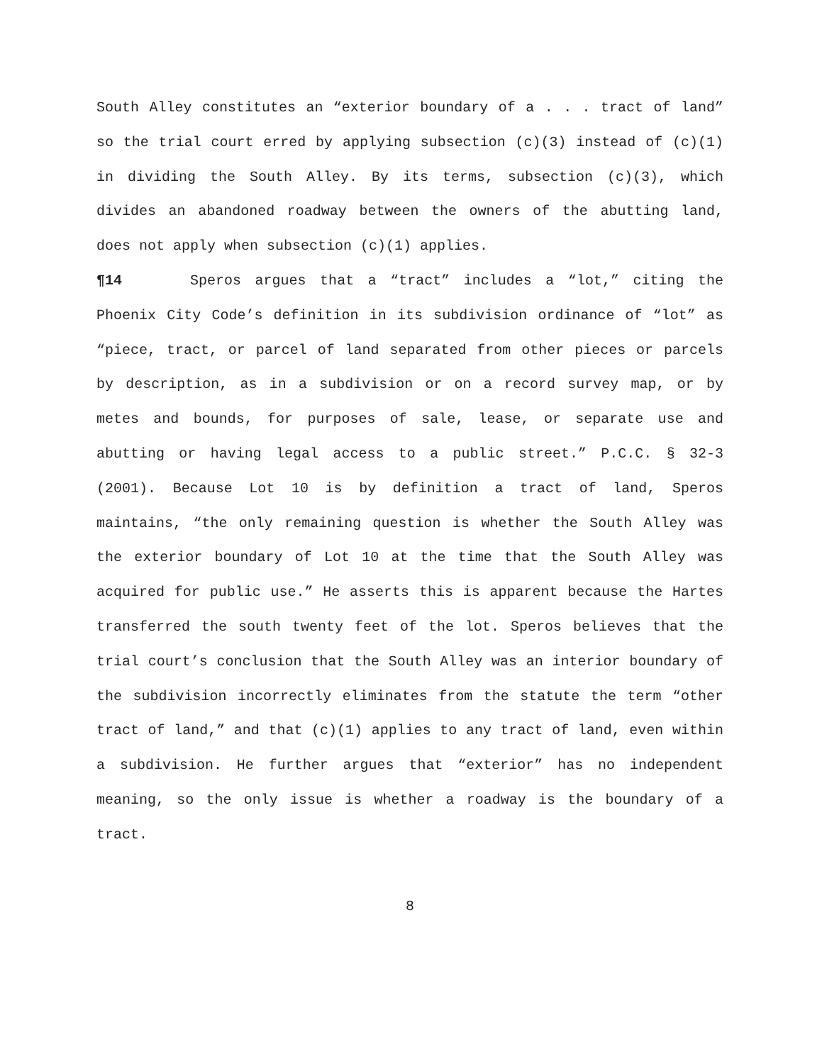South Alley constitutes an “exterior boundary of a . . . tract of land” so the trial court erred by applying subsection (c)(3) instead of (c)(1) in dividing the South Alley. By its terms, subsection (c)(3), which divides an abandoned roadway between the owners of the abutting land, does not apply when subsection (c)(1) applies.
¶14 Speros argues that a “tract” includes a “lot,” citing the Phoenix City Code’s definition in its subdivision ordinance of “lot” as “piece, tract, or parcel of land separated from other pieces or parcels by description, as in a subdivision or on a record survey map, or by metes and bounds, for purposes of sale, lease, or separate use and abutting or having legal access to a public street.” P.C.C. § 32-3 (2001). Because Lot 10 is by definition a tract of land, Speros maintains, “the only remaining question is whether the South Alley was the exterior boundary of Lot 10 at the time that the South Alley was acquired for public use.” He asserts this is apparent because the Hartes transferred the south twenty feet of the lot. Speros believes that the trial court’s conclusion that the South Alley was an interior boundary of the subdivision incorrectly eliminates from the statute the term “other tract of land,” and that (c)(1) applies to any tract of land, even within a subdivision. He further argues that “exterior” has no independent meaning, so the only issue is whether a roadway is the boundary of a tract.
8